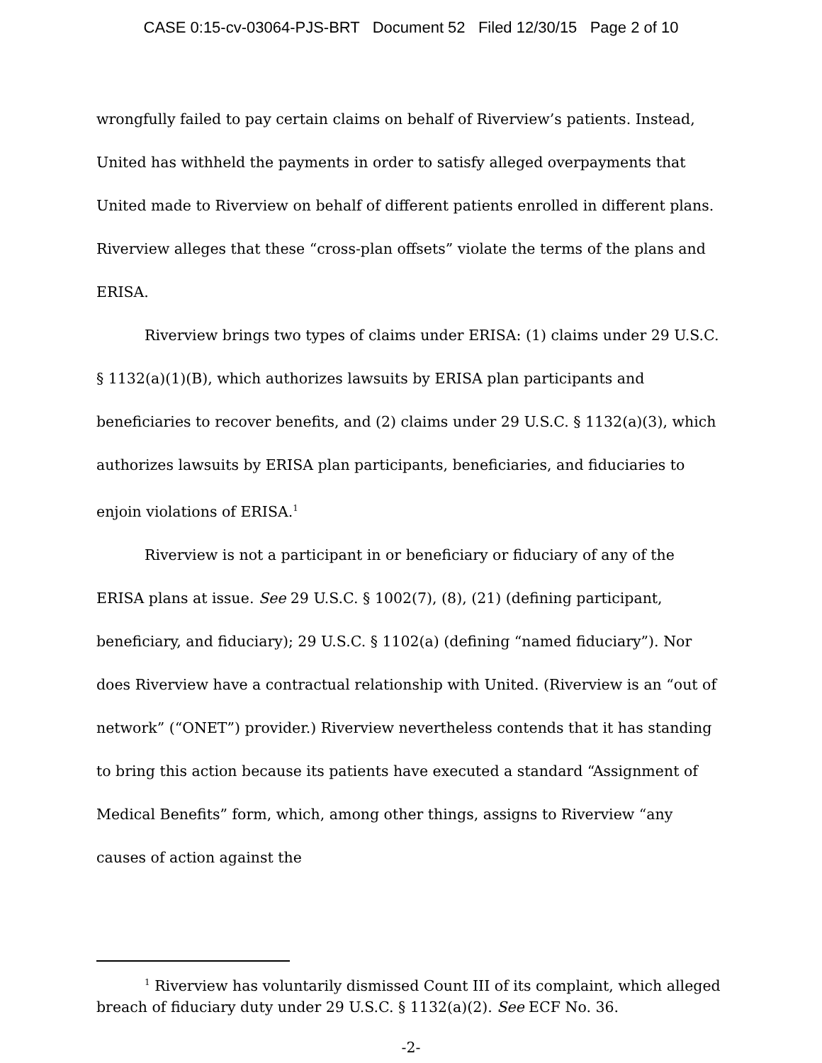CASE 0:15-cv-03064-PJS-BRT Document 52 Filed 12/30/15 Page 2 of 10
wrongfully failed to pay certain claims on behalf of Riverview’s patients. Instead, United has withheld the payments in order to satisfy alleged overpayments that United made to Riverview on behalf of different patients enrolled in different plans. Riverview alleges that these “cross-plan offsets” violate the terms of the plans and ERISA.
Riverview brings two types of claims under ERISA: (1) claims under 29 U.S.C. § 1132(a)(1)(B), which authorizes lawsuits by ERISA plan participants and beneficiaries to recover benefits, and (2) claims under 29 U.S.C. § 1132(a)(3), which authorizes lawsuits by ERISA plan participants, beneficiaries, and fiduciaries to enjoin violations of ERISA.<sup>1</sup>
Riverview is not a participant in or beneficiary or fiduciary of any of the ERISA plans at issue. See 29 U.S.C. § 1002(7), (8), (21) (defining participant, beneficiary, and fiduciary); 29 U.S.C. § 1102(a) (defining “named fiduciary”). Nor does Riverview have a contractual relationship with United. (Riverview is an “out of network” (“ONET”) provider.) Riverview nevertheless contends that it has standing to bring this action because its patients have executed a standard “Assignment of Medical Benefits” form, which, among other things, assigns to Riverview “any causes of action against the
<sup>1</sup> Riverview has voluntarily dismissed Count III of its complaint, which alleged breach of fiduciary duty under 29 U.S.C. § 1132(a)(2). See ECF No. 36.
-2-